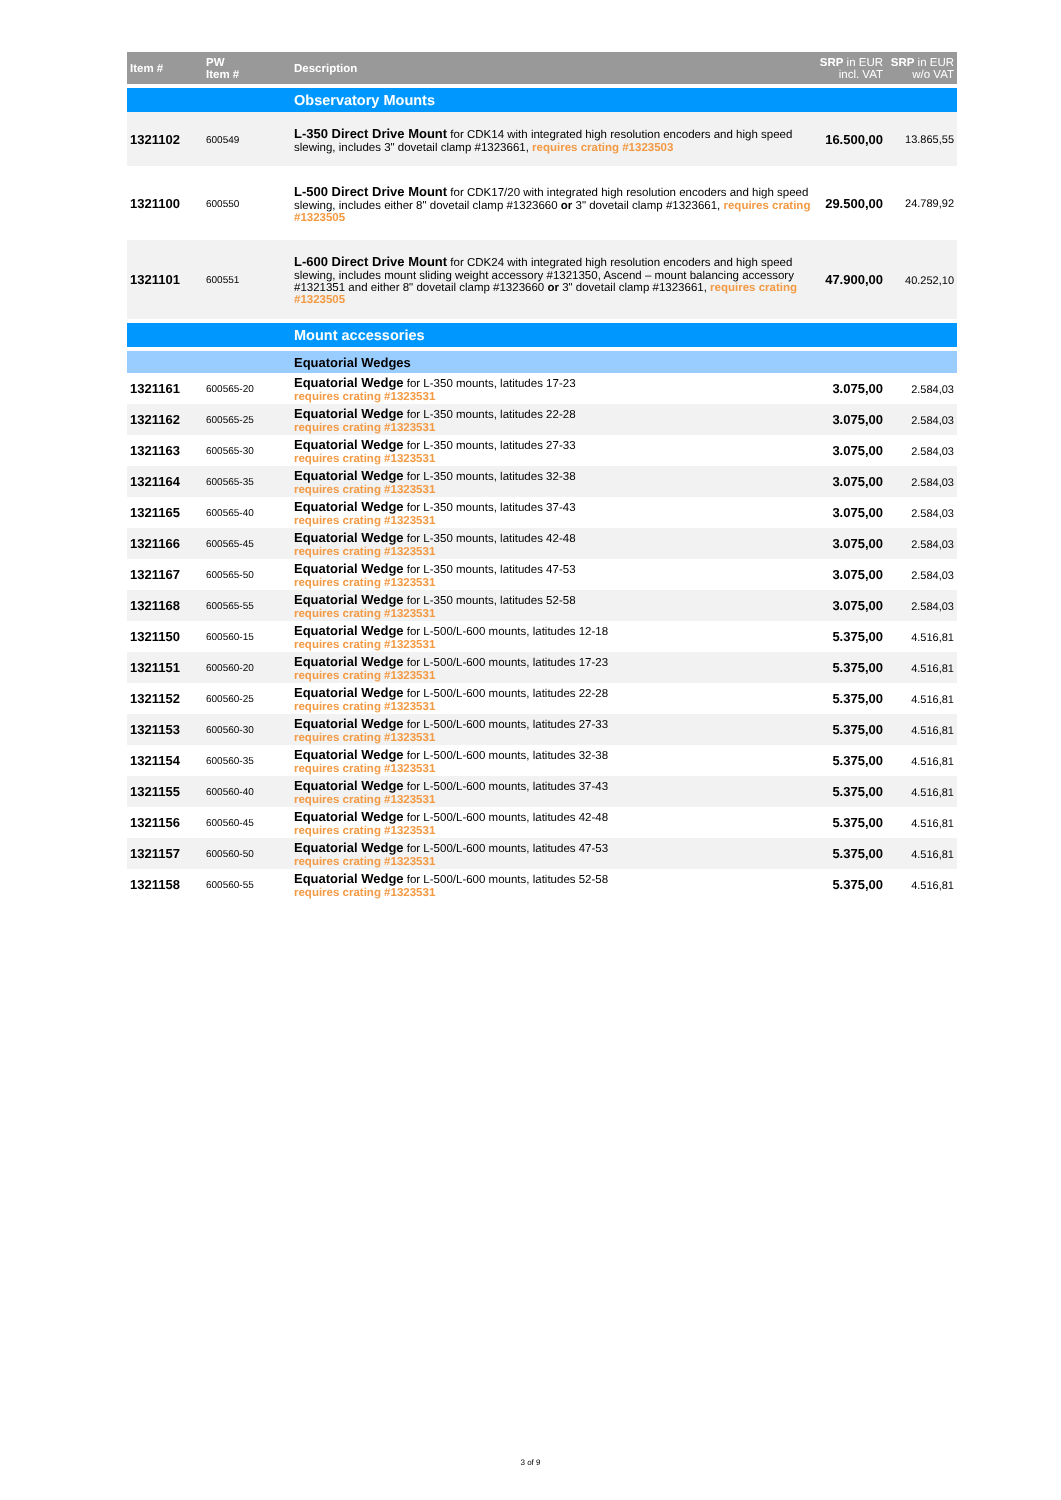| Item # | PW Item # | Description | SRP in EUR incl. VAT | SRP in EUR w/o VAT |
| --- | --- | --- | --- | --- |
| | | Observatory Mounts | | |
| 1321102 | 600549 | L-350 Direct Drive Mount for CDK14 with integrated high resolution encoders and high speed slewing, includes 3" dovetail clamp #1323661, requires crating #1323503 | 16.500,00 | 13.865,55 |
| 1321100 | 600550 | L-500 Direct Drive Mount for CDK17/20 with integrated high resolution encoders and high speed slewing, includes either 8" dovetail clamp #1323660 or 3" dovetail clamp #1323661, requires crating #1323505 | 29.500,00 | 24.789,92 |
| 1321101 | 600551 | L-600 Direct Drive Mount for CDK24 with integrated high resolution encoders and high speed slewing, includes mount sliding weight accessory #1321350, Ascend – mount balancing accessory #1321351 and either 8" dovetail clamp #1323660 or 3" dovetail clamp #1323661, requires crating #1323505 | 47.900,00 | 40.252,10 |
| | | Mount accessories | | |
| | | Equatorial Wedges | | |
| 1321161 | 600565-20 | Equatorial Wedge for L-350 mounts, latitudes 17-23 requires crating #1323531 | 3.075,00 | 2.584,03 |
| 1321162 | 600565-25 | Equatorial Wedge for L-350 mounts, latitudes 22-28 requires crating #1323531 | 3.075,00 | 2.584,03 |
| 1321163 | 600565-30 | Equatorial Wedge for L-350 mounts, latitudes 27-33 requires crating #1323531 | 3.075,00 | 2.584,03 |
| 1321164 | 600565-35 | Equatorial Wedge for L-350 mounts, latitudes 32-38 requires crating #1323531 | 3.075,00 | 2.584,03 |
| 1321165 | 600565-40 | Equatorial Wedge for L-350 mounts, latitudes 37-43 requires crating #1323531 | 3.075,00 | 2.584,03 |
| 1321166 | 600565-45 | Equatorial Wedge for L-350 mounts, latitudes 42-48 requires crating #1323531 | 3.075,00 | 2.584,03 |
| 1321167 | 600565-50 | Equatorial Wedge for L-350 mounts, latitudes 47-53 requires crating #1323531 | 3.075,00 | 2.584,03 |
| 1321168 | 600565-55 | Equatorial Wedge for L-350 mounts, latitudes 52-58 requires crating #1323531 | 3.075,00 | 2.584,03 |
| 1321150 | 600560-15 | Equatorial Wedge for L-500/L-600 mounts, latitudes 12-18 requires crating #1323531 | 5.375,00 | 4.516,81 |
| 1321151 | 600560-20 | Equatorial Wedge for L-500/L-600 mounts, latitudes 17-23 requires crating #1323531 | 5.375,00 | 4.516,81 |
| 1321152 | 600560-25 | Equatorial Wedge for L-500/L-600 mounts, latitudes 22-28 requires crating #1323531 | 5.375,00 | 4.516,81 |
| 1321153 | 600560-30 | Equatorial Wedge for L-500/L-600 mounts, latitudes 27-33 requires crating #1323531 | 5.375,00 | 4.516,81 |
| 1321154 | 600560-35 | Equatorial Wedge for L-500/L-600 mounts, latitudes 32-38 requires crating #1323531 | 5.375,00 | 4.516,81 |
| 1321155 | 600560-40 | Equatorial Wedge for L-500/L-600 mounts, latitudes 37-43 requires crating #1323531 | 5.375,00 | 4.516,81 |
| 1321156 | 600560-45 | Equatorial Wedge for L-500/L-600 mounts, latitudes 42-48 requires crating #1323531 | 5.375,00 | 4.516,81 |
| 1321157 | 600560-50 | Equatorial Wedge for L-500/L-600 mounts, latitudes 47-53 requires crating #1323531 | 5.375,00 | 4.516,81 |
| 1321158 | 600560-55 | Equatorial Wedge for L-500/L-600 mounts, latitudes 52-58 requires crating #1323531 | 5.375,00 | 4.516,81 |
3 of 9